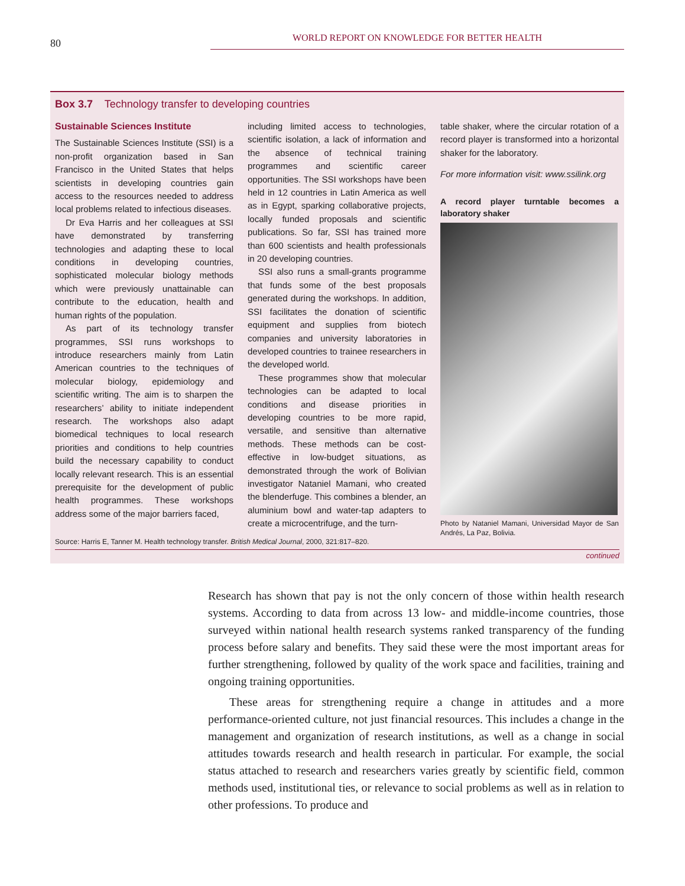80 WORLD REPORT ON KNOWLEDGE FOR BETTER HEALTH
Box 3.7 Technology transfer to developing countries
Sustainable Sciences Institute
The Sustainable Sciences Institute (SSI) is a non-profit organization based in San Francisco in the United States that helps scientists in developing countries gain access to the resources needed to address local problems related to infectious diseases.
Dr Eva Harris and her colleagues at SSI have demonstrated by transferring technologies and adapting these to local conditions in developing countries, sophisticated molecular biology methods which were previously unattainable can contribute to the education, health and human rights of the population.
As part of its technology transfer programmes, SSI runs workshops to introduce researchers mainly from Latin American countries to the techniques of molecular biology, epidemiology and scientific writing. The aim is to sharpen the researchers’ ability to initiate independent research. The workshops also adapt biomedical techniques to local research priorities and conditions to help countries build the necessary capability to conduct locally relevant research. This is an essential prerequisite for the development of public health programmes. These workshops address some of the major barriers faced,
including limited access to technologies, scientific isolation, a lack of information and the absence of technical training programmes and scientific career opportunities. The SSI workshops have been held in 12 countries in Latin America as well as in Egypt, sparking collaborative projects, locally funded proposals and scientific publications. So far, SSI has trained more than 600 scientists and health professionals in 20 developing countries.
SSI also runs a small-grants programme that funds some of the best proposals generated during the workshops. In addition, SSI facilitates the donation of scientific equipment and supplies from biotech companies and university laboratories in developed countries to trainee researchers in the developed world.
These programmes show that molecular technologies can be adapted to local conditions and disease priorities in developing countries to be more rapid, versatile, and sensitive than alternative methods. These methods can be cost-effective in low-budget situations, as demonstrated through the work of Bolivian investigator Nataniel Mamani, who created the blenderfuge. This combines a blender, an aluminium bowl and water-tap adapters to create a microcentrifuge, and the turn-
table shaker, where the circular rotation of a record player is transformed into a horizontal shaker for the laboratory.
For more information visit: www.ssilink.org
A record player turntable becomes a laboratory shaker
Photo by Nataniel Mamani, Universidad Mayor de San Andrés, La Paz, Bolivia.
Source: Harris E, Tanner M. Health technology transfer. British Medical Journal, 2000, 321:817–820.
continued
Research has shown that pay is not the only concern of those within health research systems. According to data from across 13 low- and middle-income countries, those surveyed within national health research systems ranked transparency of the funding process before salary and benefits. They said these were the most important areas for further strengthening, followed by quality of the work space and facilities, training and ongoing training opportunities.
These areas for strengthening require a change in attitudes and a more performance-oriented culture, not just financial resources. This includes a change in the management and organization of research institutions, as well as a change in social attitudes towards research and health research in particular. For example, the social status attached to research and researchers varies greatly by scientific field, common methods used, institutional ties, or relevance to social problems as well as in relation to other professions. To produce and